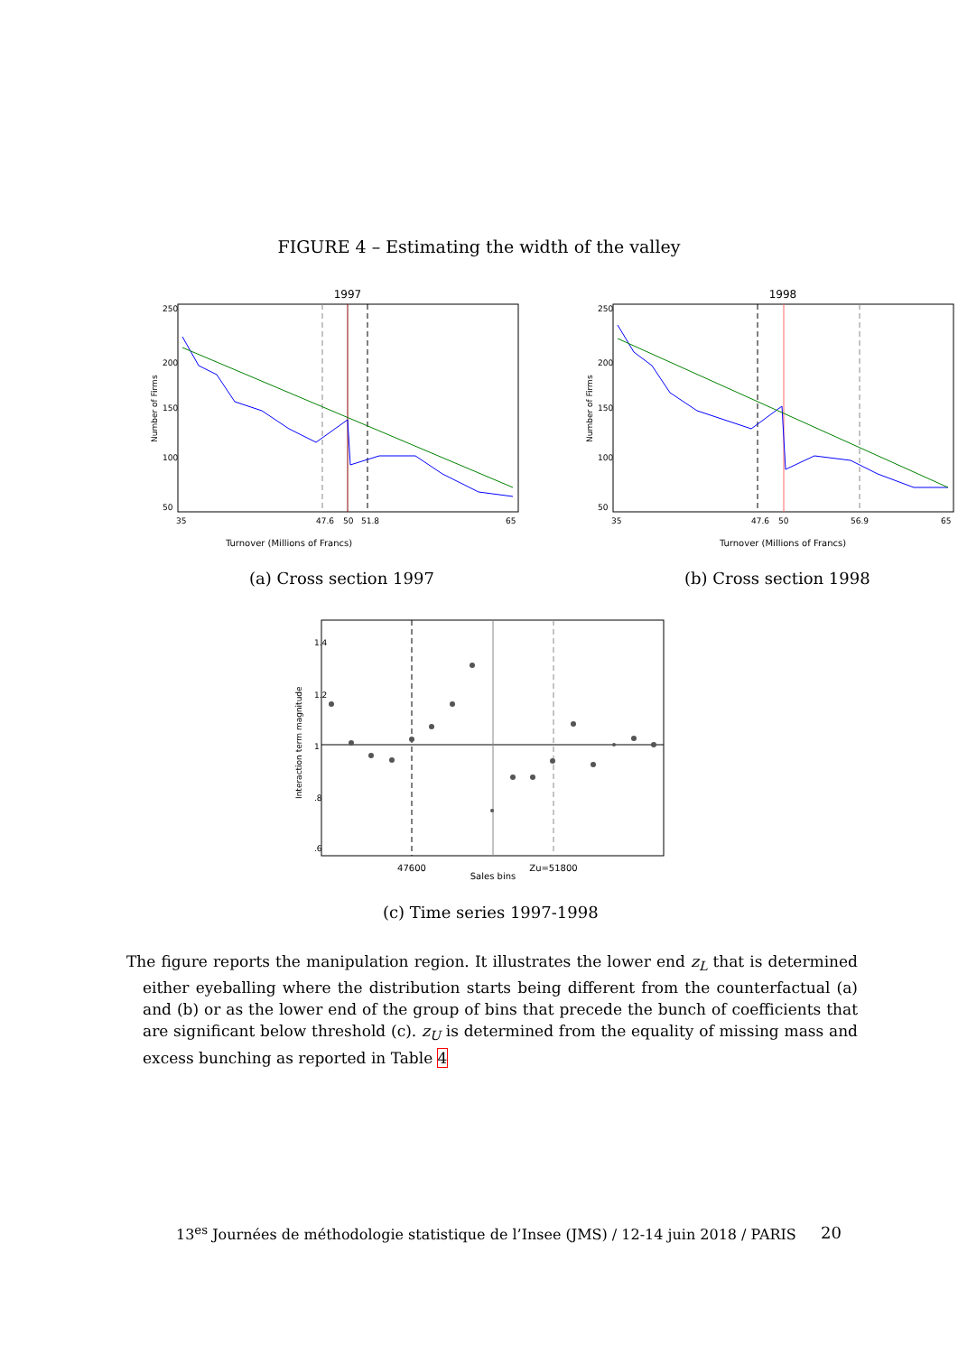FIGURE 4 – Estimating the width of the valley
1997
Turnover (Millions of Francs)
35
47.6
50
51.8
65
250
200
150
100
50
Number of Firms
(a) Cross section 1997
1998
Turnover (Millions of Francs)
35
47.6
50
56.9
65
250
200
150
100
50
Number of Firms
(b) Cross section 1998
47600
Zu=51800
Sales bins
1.4
1.2
1
.8
.6
Interaction term magnitude
(c) Time series 1997-1998
The figure reports the manipulation region. It illustrates the lower end z<sub>L</sub> that is determined either eyeballing where the distribution starts being different from the counterfactual (a) and (b) or as the lower end of the group of bins that precede the bunch of coefficients that are significant below threshold (c). z<sub>U</sub> is determined from the equality of missing mass and excess bunching as reported in Table 4
13<sup>es</sup> Journées de méthodologie statistique de l’Insee (JMS) / 12-14 juin 2018 / PARIS 20